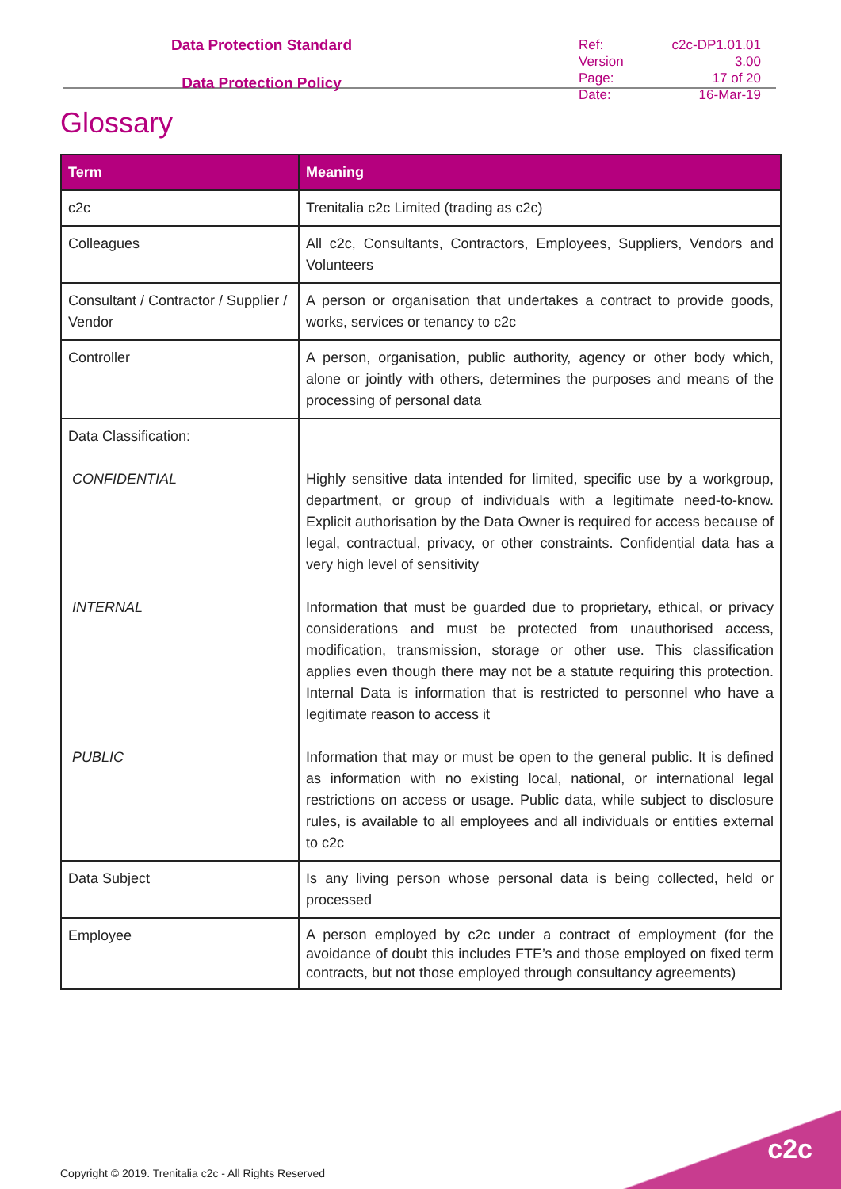Data Protection Standard
Data Protection Policy
| Ref: | c2c-DP1.01.01 |
| Version | 3.00 |
| Page: | 17 of 20 |
| Date: | 16-Mar-19 |
Glossary
| Term | Meaning |
| --- | --- |
| c2c | Trenitalia c2c Limited (trading as c2c) |
| Colleagues | All c2c, Consultants, Contractors, Employees, Suppliers, Vendors and Volunteers |
| Consultant / Contractor / Supplier / Vendor | A person or organisation that undertakes a contract to provide goods, works, services or tenancy to c2c |
| Controller | A person, organisation, public authority, agency or other body which, alone or jointly with others, determines the purposes and means of the processing of personal data |
| Data Classification: CONFIDENTIAL INTERNAL PUBLIC | Highly sensitive data intended for limited, specific use by a workgroup, department, or group of individuals with a legitimate need-to-know. Explicit authorisation by the Data Owner is required for access because of legal, contractual, privacy, or other constraints. Confidential data has a very high level of sensitivity Information that must be guarded due to proprietary, ethical, or privacy considerations and must be protected from unauthorised access, modification, transmission, storage or other use. This classification applies even though there may not be a statute requiring this protection. Internal Data is information that is restricted to personnel who have a legitimate reason to access it Information that may or must be open to the general public. It is defined as information with no existing local, national, or international legal restrictions on access or usage. Public data, while subject to disclosure rules, is available to all employees and all individuals or entities external to c2c |
| Data Subject | Is any living person whose personal data is being collected, held or processed |
| Employee | A person employed by c2c under a contract of employment (for the avoidance of doubt this includes FTE’s and those employed on fixed term contracts, but not those employed through consultancy agreements) |
Copyright © 2019. Trenitalia c2c - All Rights Reserved
c2c